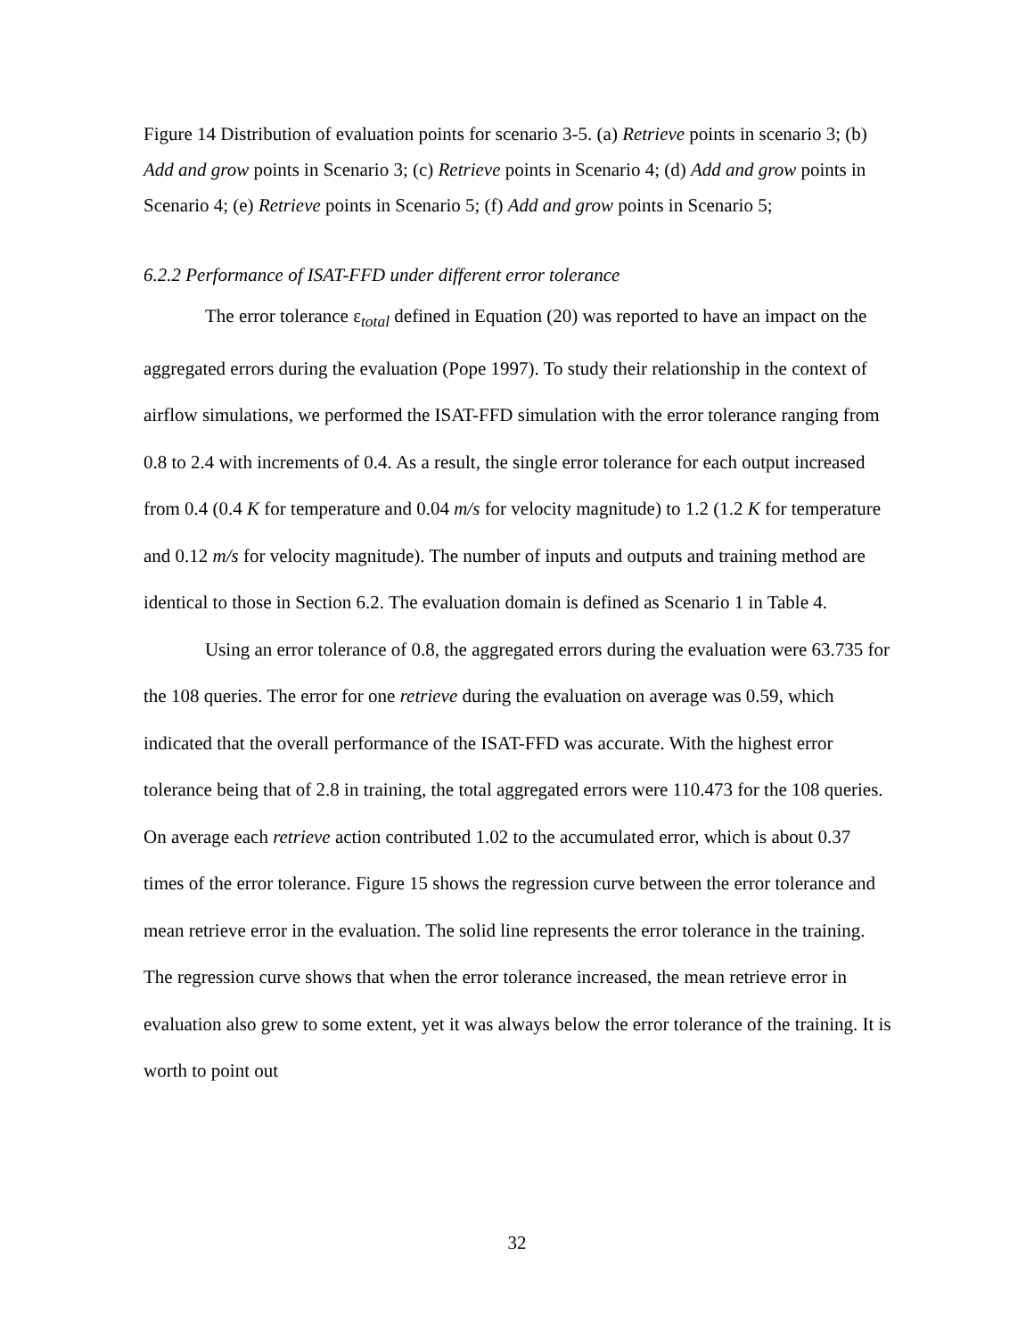Figure 14 Distribution of evaluation points for scenario 3-5. (a) Retrieve points in scenario 3; (b) Add and grow points in Scenario 3; (c) Retrieve points in Scenario 4; (d) Add and grow points in Scenario 4; (e) Retrieve points in Scenario 5; (f) Add and grow points in Scenario 5;
6.2.2 Performance of ISAT-FFD under different error tolerance
The error tolerance ε<sub>total</sub> defined in Equation (20) was reported to have an impact on the aggregated errors during the evaluation (Pope 1997). To study their relationship in the context of airflow simulations, we performed the ISAT-FFD simulation with the error tolerance ranging from 0.8 to 2.4 with increments of 0.4. As a result, the single error tolerance for each output increased from 0.4 (0.4 K for temperature and 0.04 m/s for velocity magnitude) to 1.2 (1.2 K for temperature and 0.12 m/s for velocity magnitude). The number of inputs and outputs and training method are identical to those in Section 6.2. The evaluation domain is defined as Scenario 1 in Table 4.
Using an error tolerance of 0.8, the aggregated errors during the evaluation were 63.735 for the 108 queries. The error for one retrieve during the evaluation on average was 0.59, which indicated that the overall performance of the ISAT-FFD was accurate. With the highest error tolerance being that of 2.8 in training, the total aggregated errors were 110.473 for the 108 queries. On average each retrieve action contributed 1.02 to the accumulated error, which is about 0.37 times of the error tolerance. Figure 15 shows the regression curve between the error tolerance and mean retrieve error in the evaluation. The solid line represents the error tolerance in the training. The regression curve shows that when the error tolerance increased, the mean retrieve error in evaluation also grew to some extent, yet it was always below the error tolerance of the training. It is worth to point out
32